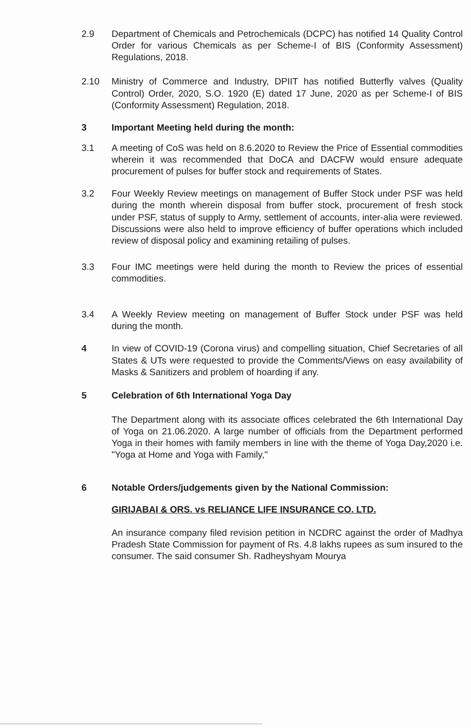2.9 Department of Chemicals and Petrochemicals (DCPC) has notified 14 Quality Control Order for various Chemicals as per Scheme-I of BIS (Conformity Assessment) Regulations, 2018.
2.10 Ministry of Commerce and Industry, DPIIT has notified Butterfly valves (Quality Control) Order, 2020, S.O. 1920 (E) dated 17 June, 2020 as per Scheme-I of BIS (Conformity Assessment) Regulation, 2018.
3 Important Meeting held during the month:
3.1 A meeting of CoS was held on 8.6.2020 to Review the Price of Essential commodities wherein it was recommended that DoCA and DACFW would ensure adequate procurement of pulses for buffer stock and requirements of States.
3.2 Four Weekly Review meetings on management of Buffer Stock under PSF was held during the month wherein disposal from buffer stock, procurement of fresh stock under PSF, status of supply to Army, settlement of accounts, inter-alia were reviewed. Discussions were also held to improve efficiency of buffer operations which included review of disposal policy and examining retailing of pulses.
3.3 Four IMC meetings were held during the month to Review the prices of essential commodities.
3.4 A Weekly Review meeting on management of Buffer Stock under PSF was held during the month.
4 In view of COVID-19 (Corona virus) and compelling situation, Chief Secretaries of all States & UTs were requested to provide the Comments/Views on easy availability of Masks & Sanitizers and problem of hoarding if any.
5 Celebration of 6th International Yoga Day
The Department along with its associate offices celebrated the 6th International Day of Yoga on 21.06.2020. A large number of officials from the Department performed Yoga in their homes with family members in line with the theme of Yoga Day,2020 i.e. "Yoga at Home and Yoga with Family,"
6 Notable Orders/judgements given by the National Commission:
GIRIJABAI & ORS. vs RELIANCE LIFE INSURANCE CO. LTD.
An insurance company filed revision petition in NCDRC against the order of Madhya Pradesh State Commission for payment of Rs. 4.8 lakhs rupees as sum insured to the consumer. The said consumer Sh. Radheyshyam Mourya